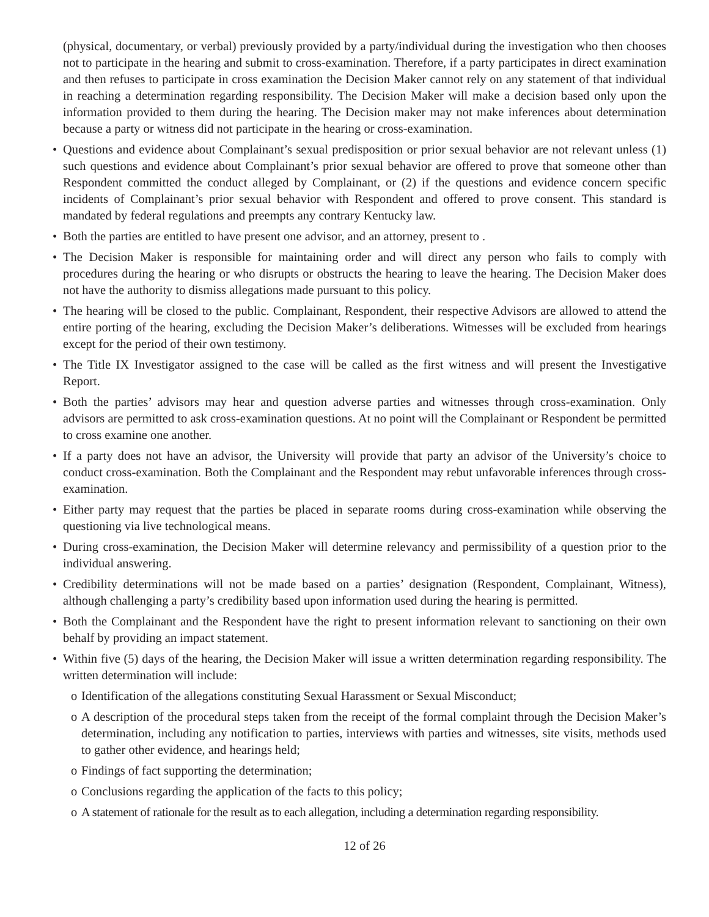(physical, documentary, or verbal) previously provided by a party/individual during the investigation who then chooses not to participate in the hearing and submit to cross-examination. Therefore, if a party participates in direct examination and then refuses to participate in cross examination the Decision Maker cannot rely on any statement of that individual in reaching a determination regarding responsibility. The Decision Maker will make a decision based only upon the information provided to them during the hearing. The Decision maker may not make inferences about determination because a party or witness did not participate in the hearing or cross-examination.
• Questions and evidence about Complainant’s sexual predisposition or prior sexual behavior are not relevant unless (1) such questions and evidence about Complainant’s prior sexual behavior are offered to prove that someone other than Respondent committed the conduct alleged by Complainant, or (2) if the questions and evidence concern specific incidents of Complainant’s prior sexual behavior with Respondent and offered to prove consent. This standard is mandated by federal regulations and preempts any contrary Kentucky law.
• Both the parties are entitled to have present one advisor, and an attorney, present to .
• The Decision Maker is responsible for maintaining order and will direct any person who fails to comply with procedures during the hearing or who disrupts or obstructs the hearing to leave the hearing. The Decision Maker does not have the authority to dismiss allegations made pursuant to this policy.
• The hearing will be closed to the public. Complainant, Respondent, their respective Advisors are allowed to attend the entire porting of the hearing, excluding the Decision Maker’s deliberations. Witnesses will be excluded from hearings except for the period of their own testimony.
• The Title IX Investigator assigned to the case will be called as the first witness and will present the Investigative Report.
• Both the parties’ advisors may hear and question adverse parties and witnesses through cross-examination. Only advisors are permitted to ask cross-examination questions. At no point will the Complainant or Respondent be permitted to cross examine one another.
• If a party does not have an advisor, the University will provide that party an advisor of the University’s choice to conduct cross-examination. Both the Complainant and the Respondent may rebut unfavorable inferences through cross-examination.
• Either party may request that the parties be placed in separate rooms during cross-examination while observing the questioning via live technological means.
• During cross-examination, the Decision Maker will determine relevancy and permissibility of a question prior to the individual answering.
• Credibility determinations will not be made based on a parties’ designation (Respondent, Complainant, Witness), although challenging a party’s credibility based upon information used during the hearing is permitted.
• Both the Complainant and the Respondent have the right to present information relevant to sanctioning on their own behalf by providing an impact statement.
• Within five (5) days of the hearing, the Decision Maker will issue a written determination regarding responsibility. The written determination will include:
o Identification of the allegations constituting Sexual Harassment or Sexual Misconduct;
o A description of the procedural steps taken from the receipt of the formal complaint through the Decision Maker’s determination, including any notification to parties, interviews with parties and witnesses, site visits, methods used to gather other evidence, and hearings held;
o Findings of fact supporting the determination;
o Conclusions regarding the application of the facts to this policy;
o A statement of rationale for the result as to each allegation, including a determination regarding responsibility.
12 of 26